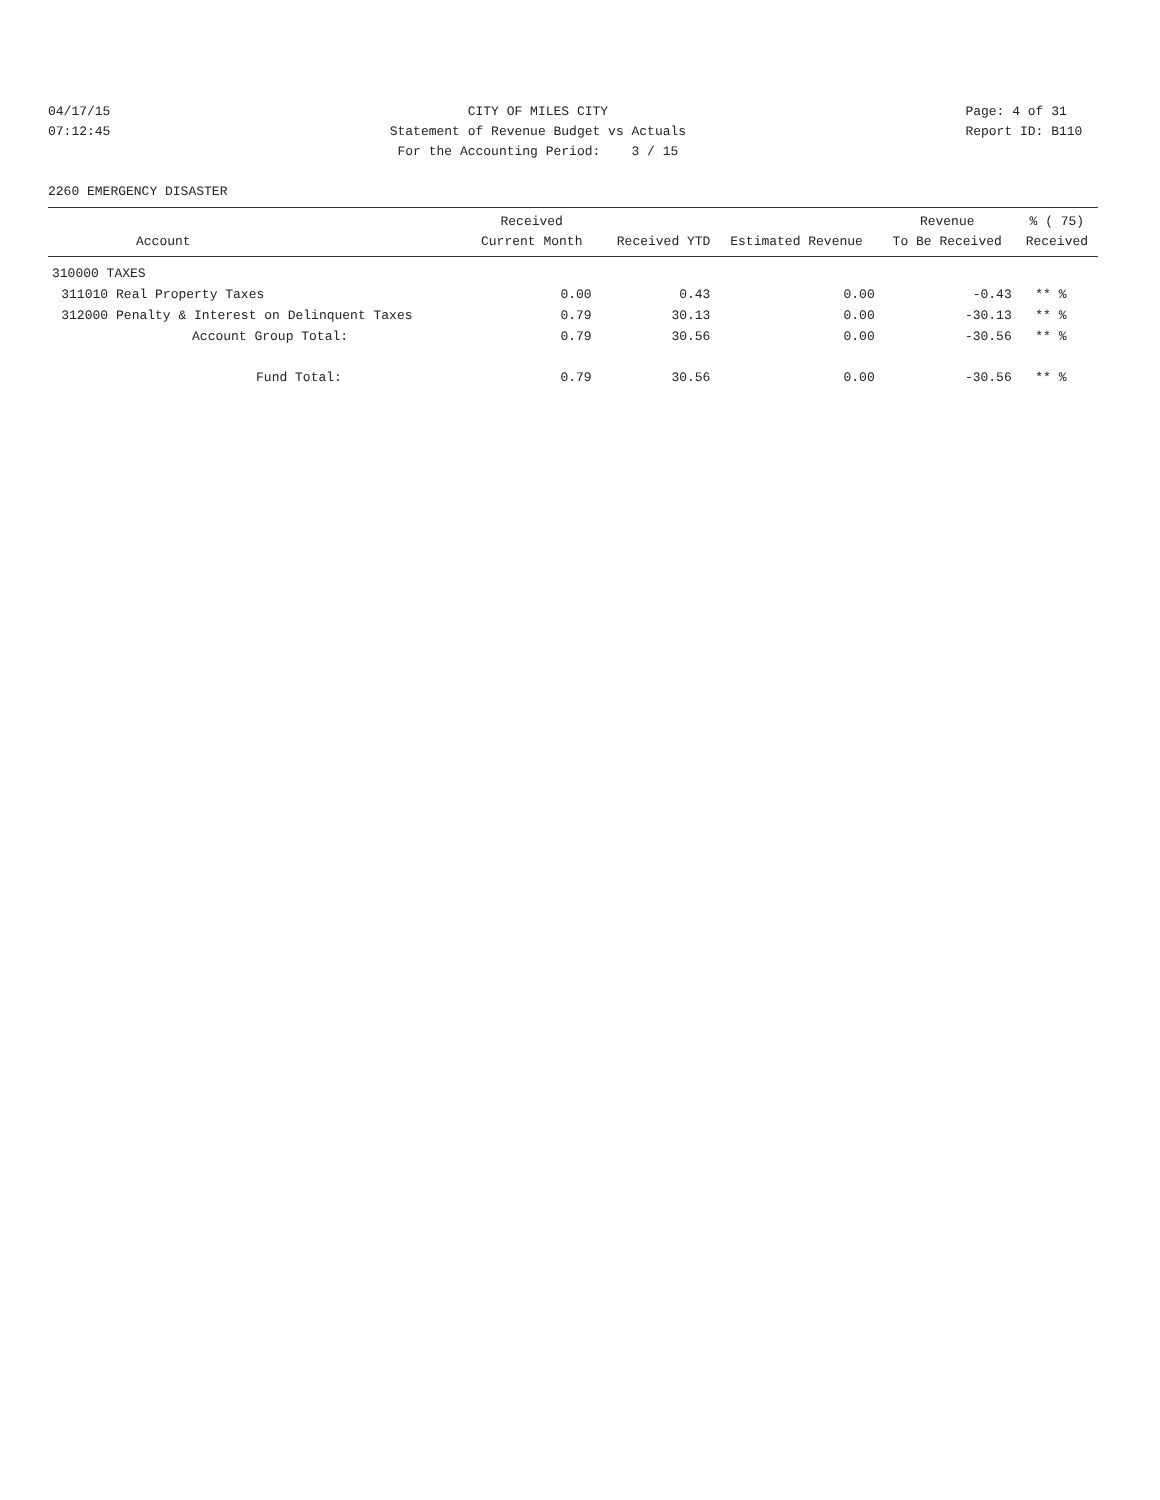04/17/15 07:12:45
CITY OF MILES CITY Statement of Revenue Budget vs Actuals For the Accounting Period: 3 / 15
Page: 4 of 31 Report ID: B110
2260 EMERGENCY DISASTER
| Account | | Received Current Month | Received YTD | Estimated Revenue | Revenue To Be Received | % ( 75) Received |
| --- | --- | --- | --- | --- | --- | --- |
| 310000 TAXES | | | | | | |
| 311010 | Real Property Taxes | 0.00 | 0.43 | 0.00 | -0.43 | ** % |
| 312000 | Penalty & Interest on Delinquent Taxes | 0.79 | 30.13 | 0.00 | -30.13 | ** % |
| | Account Group Total: | 0.79 | 30.56 | 0.00 | -30.56 | ** % |
| | Fund Total: | 0.79 | 30.56 | 0.00 | -30.56 | ** % |